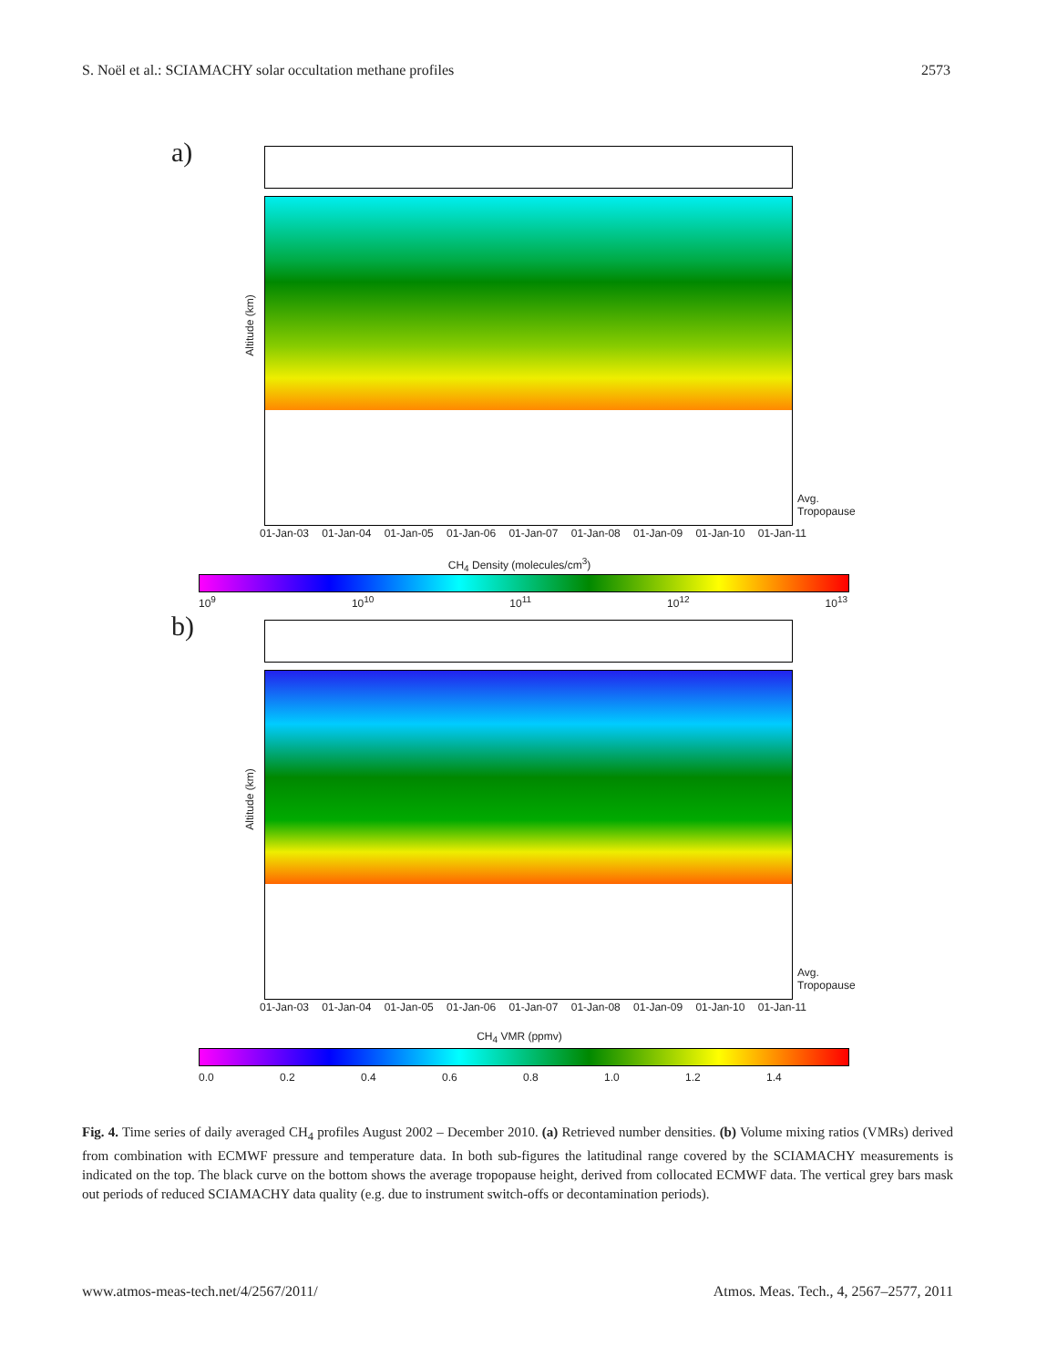S. Noël et al.: SCIAMACHY solar occultation methane profiles 2573
a)
Altitude (km)
Avg.
Tropopause
01-Jan-03 01-Jan-04 01-Jan-05 01-Jan-06 01-Jan-07 01-Jan-08 01-Jan-09 01-Jan-10 01-Jan-11
CH<sub>4</sub> Density (molecules/cm<sup>3</sup>)
10<sup>9</sup> 10<sup>10</sup> 10<sup>11</sup> 10<sup>12</sup> 10<sup>13</sup>
b)
Altitude (km)
Avg.
Tropopause
01-Jan-03 01-Jan-04 01-Jan-05 01-Jan-06 01-Jan-07 01-Jan-08 01-Jan-09 01-Jan-10 01-Jan-11
CH<sub>4</sub> VMR (ppmv)
0.0 0.2 0.4 0.6 0.8 1.0 1.2 1.4
Fig. 4. Time series of daily averaged CH<sub>4</sub> profiles August 2002 – December 2010. (a) Retrieved number densities. (b) Volume mixing ratios (VMRs) derived from combination with ECMWF pressure and temperature data. In both sub-figures the latitudinal range covered by the SCIAMACHY measurements is indicated on the top. The black curve on the bottom shows the average tropopause height, derived from collocated ECMWF data. The vertical grey bars mask out periods of reduced SCIAMACHY data quality (e.g. due to instrument switch-offs or decontamination periods).
www.atmos-meas-tech.net/4/2567/2011/ Atmos. Meas. Tech., 4, 2567–2577, 2011